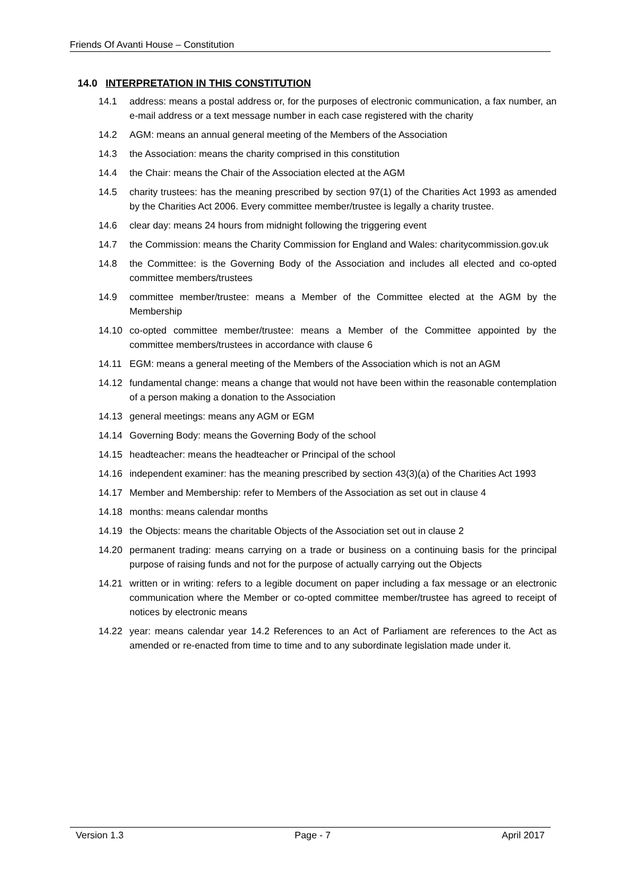Friends Of Avanti House – Constitution
14.0 INTERPRETATION IN THIS CONSTITUTION
14.1 address: means a postal address or, for the purposes of electronic communication, a fax number, an e-mail address or a text message number in each case registered with the charity
14.2 AGM: means an annual general meeting of the Members of the Association
14.3 the Association: means the charity comprised in this constitution
14.4 the Chair: means the Chair of the Association elected at the AGM
14.5 charity trustees: has the meaning prescribed by section 97(1) of the Charities Act 1993 as amended by the Charities Act 2006. Every committee member/trustee is legally a charity trustee.
14.6 clear day: means 24 hours from midnight following the triggering event
14.7 the Commission: means the Charity Commission for England and Wales: charitycommission.gov.uk
14.8 the Committee: is the Governing Body of the Association and includes all elected and co-opted committee members/trustees
14.9 committee member/trustee: means a Member of the Committee elected at the AGM by the Membership
14.10 co-opted committee member/trustee: means a Member of the Committee appointed by the committee members/trustees in accordance with clause 6
14.11 EGM: means a general meeting of the Members of the Association which is not an AGM
14.12 fundamental change: means a change that would not have been within the reasonable contemplation of a person making a donation to the Association
14.13 general meetings: means any AGM or EGM
14.14 Governing Body: means the Governing Body of the school
14.15 headteacher: means the headteacher or Principal of the school
14.16 independent examiner: has the meaning prescribed by section 43(3)(a) of the Charities Act 1993
14.17 Member and Membership: refer to Members of the Association as set out in clause 4
14.18 months: means calendar months
14.19 the Objects: means the charitable Objects of the Association set out in clause 2
14.20 permanent trading: means carrying on a trade or business on a continuing basis for the principal purpose of raising funds and not for the purpose of actually carrying out the Objects
14.21 written or in writing: refers to a legible document on paper including a fax message or an electronic communication where the Member or co-opted committee member/trustee has agreed to receipt of notices by electronic means
14.22 year: means calendar year 14.2 References to an Act of Parliament are references to the Act as amended or re-enacted from time to time and to any subordinate legislation made under it.
Version 1.3 Page - 7 April 2017